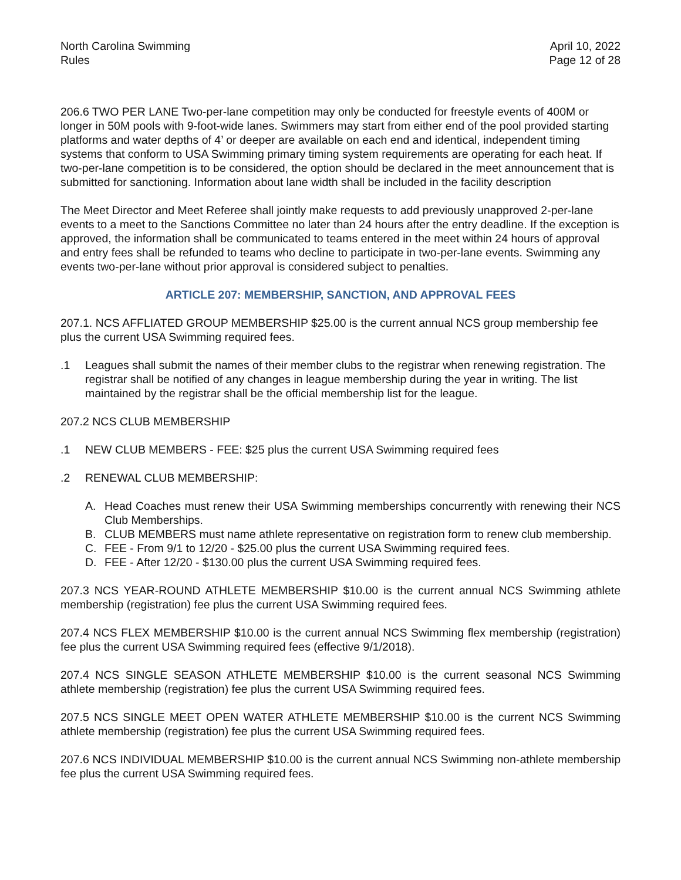North Carolina Swimming
Rules
April 10, 2022
Page 12 of 28
206.6 TWO PER LANE Two-per-lane competition may only be conducted for freestyle events of 400M or longer in 50M pools with 9-foot-wide lanes. Swimmers may start from either end of the pool provided starting platforms and water depths of 4’ or deeper are available on each end and identical, independent timing systems that conform to USA Swimming primary timing system requirements are operating for each heat. If two-per-lane competition is to be considered, the option should be declared in the meet announcement that is submitted for sanctioning. Information about lane width shall be included in the facility description
The Meet Director and Meet Referee shall jointly make requests to add previously unapproved 2-per-lane events to a meet to the Sanctions Committee no later than 24 hours after the entry deadline. If the exception is approved, the information shall be communicated to teams entered in the meet within 24 hours of approval and entry fees shall be refunded to teams who decline to participate in two-per-lane events. Swimming any events two-per-lane without prior approval is considered subject to penalties.
ARTICLE 207: MEMBERSHIP, SANCTION, AND APPROVAL FEES
207.1. NCS AFFLIATED GROUP MEMBERSHIP $25.00 is the current annual NCS group membership fee plus the current USA Swimming required fees.
.1 Leagues shall submit the names of their member clubs to the registrar when renewing registration. The registrar shall be notified of any changes in league membership during the year in writing. The list maintained by the registrar shall be the official membership list for the league.
207.2 NCS CLUB MEMBERSHIP
.1 NEW CLUB MEMBERS - FEE: $25 plus the current USA Swimming required fees
.2 RENEWAL CLUB MEMBERSHIP:
A. Head Coaches must renew their USA Swimming memberships concurrently with renewing their NCS Club Memberships.
B. CLUB MEMBERS must name athlete representative on registration form to renew club membership.
C. FEE - From 9/1 to 12/20 - $25.00 plus the current USA Swimming required fees.
D. FEE - After 12/20 - $130.00 plus the current USA Swimming required fees.
207.3 NCS YEAR-ROUND ATHLETE MEMBERSHIP $10.00 is the current annual NCS Swimming athlete membership (registration) fee plus the current USA Swimming required fees.
207.4 NCS FLEX MEMBERSHIP $10.00 is the current annual NCS Swimming flex membership (registration) fee plus the current USA Swimming required fees (effective 9/1/2018).
207.4 NCS SINGLE SEASON ATHLETE MEMBERSHIP $10.00 is the current seasonal NCS Swimming athlete membership (registration) fee plus the current USA Swimming required fees.
207.5 NCS SINGLE MEET OPEN WATER ATHLETE MEMBERSHIP $10.00 is the current NCS Swimming athlete membership (registration) fee plus the current USA Swimming required fees.
207.6 NCS INDIVIDUAL MEMBERSHIP $10.00 is the current annual NCS Swimming non-athlete membership fee plus the current USA Swimming required fees.